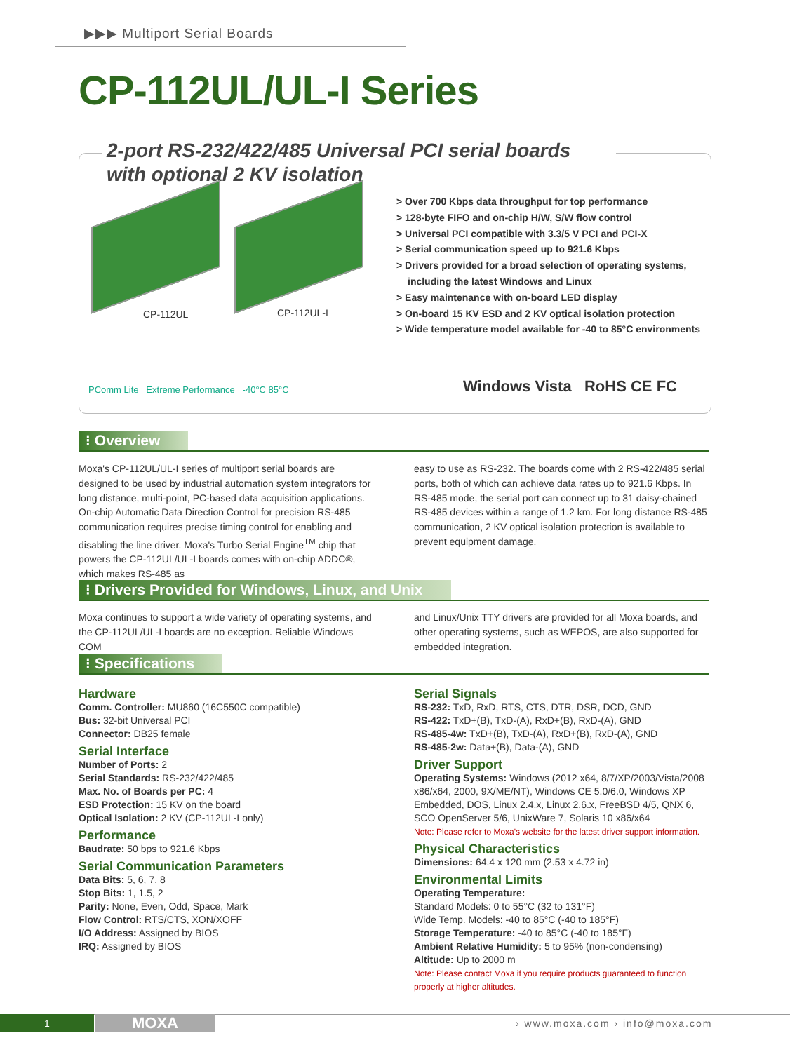▶▶▶ Multiport Serial Boards
CP-112UL/UL-I Series
2-port RS-232/422/485 Universal PCI serial boards with optional 2 KV isolation
CP-112UL CP-112UL-I
> Over 700 Kbps data throughput for top performance
> 128-byte FIFO and on-chip H/W, S/W flow control
> Universal PCI compatible with 3.3/5 V PCI and PCI-X
> Serial communication speed up to 921.6 Kbps
> Drivers provided for a broad selection of operating systems, including the latest Windows and Linux
> Easy maintenance with on-board LED display
> On-board 15 KV ESD and 2 KV optical isolation protection
> Wide temperature model available for -40 to 85°C environments
PComm Lite Extreme Performance -40°C 85°C
Windows Vista RoHS CE FC
⁝ Overview
Moxa's CP-112UL/UL-I series of multiport serial boards are designed to be used by industrial automation system integrators for long distance, multi-point, PC-based data acquisition applications. On-chip Automatic Data Direction Control for precision RS-485 communication requires precise timing control for enabling and disabling the line driver. Moxa's Turbo Serial Engine<sup>TM</sup> chip that powers the CP-112UL/UL-I boards comes with on-chip ADDC®, which makes RS-485 as
easy to use as RS-232. The boards come with 2 RS-422/485 serial ports, both of which can achieve data rates up to 921.6 Kbps. In RS-485 mode, the serial port can connect up to 31 daisy-chained RS-485 devices within a range of 1.2 km. For long distance RS-485 communication, 2 KV optical isolation protection is available to prevent equipment damage.
⁝ Drivers Provided for Windows, Linux, and Unix
Moxa continues to support a wide variety of operating systems, and the CP-112UL/UL-I boards are no exception. Reliable Windows COM
and Linux/Unix TTY drivers are provided for all Moxa boards, and other operating systems, such as WEPOS, are also supported for embedded integration.
⁝ Specifications
Hardware
Comm. Controller: MU860 (16C550C compatible)
Bus: 32-bit Universal PCI
Connector: DB25 female
Serial Interface
Number of Ports: 2
Serial Standards: RS-232/422/485
Max. No. of Boards per PC: 4
ESD Protection: 15 KV on the board
Optical Isolation: 2 KV (CP-112UL-I only)
Performance
Baudrate: 50 bps to 921.6 Kbps
Serial Communication Parameters
Data Bits: 5, 6, 7, 8
Stop Bits: 1, 1.5, 2
Parity: None, Even, Odd, Space, Mark
Flow Control: RTS/CTS, XON/XOFF
I/O Address: Assigned by BIOS
IRQ: Assigned by BIOS
Serial Signals
RS-232: TxD, RxD, RTS, CTS, DTR, DSR, DCD, GND
RS-422: TxD+(B), TxD-(A), RxD+(B), RxD-(A), GND
RS-485-4w: TxD+(B), TxD-(A), RxD+(B), RxD-(A), GND
RS-485-2w: Data+(B), Data-(A), GND
Driver Support
Operating Systems: Windows (2012 x64, 8/7/XP/2003/Vista/2008 x86/x64, 2000, 9X/ME/NT), Windows CE 5.0/6.0, Windows XP Embedded, DOS, Linux 2.4.x, Linux 2.6.x, FreeBSD 4/5, QNX 6, SCO OpenServer 5/6, UnixWare 7, Solaris 10 x86/x64
Note: Please refer to Moxa's website for the latest driver support information.
Physical Characteristics
Dimensions: 64.4 x 120 mm (2.53 x 4.72 in)
Environmental Limits
Operating Temperature:
Standard Models: 0 to 55°C (32 to 131°F)
Wide Temp. Models: -40 to 85°C (-40 to 185°F)
Storage Temperature: -40 to 85°C (-40 to 185°F)
Ambient Relative Humidity: 5 to 95% (non-condensing)
Altitude: Up to 2000 m
Note: Please contact Moxa if you require products guaranteed to function properly at higher altitudes.
1 MOXA › www.moxa.com › info@moxa.com